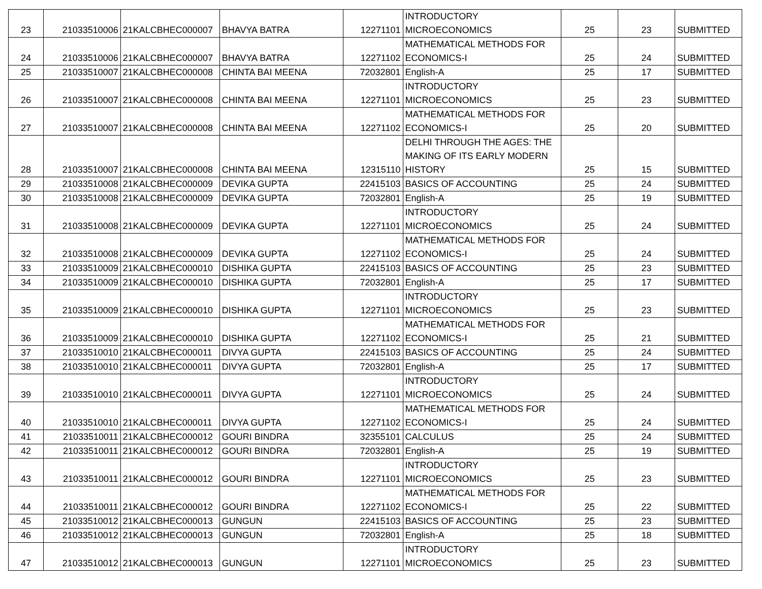| 23 | 21033510006 | 21KALCBHEC000007 | BHAVYA BATRA | 12271101 | INTRODUCTORY MICROECONOMICS | 25 | 23 | SUBMITTED |
| 24 | 21033510006 | 21KALCBHEC000007 | BHAVYA BATRA | 12271102 | MATHEMATICAL METHODS FOR ECONOMICS-I | 25 | 24 | SUBMITTED |
| 25 | 21033510007 | 21KALCBHEC000008 | CHINTA BAI MEENA | 72032801 | English-A | 25 | 17 | SUBMITTED |
| 26 | 21033510007 | 21KALCBHEC000008 | CHINTA BAI MEENA | 12271101 | INTRODUCTORY MICROECONOMICS | 25 | 23 | SUBMITTED |
| 27 | 21033510007 | 21KALCBHEC000008 | CHINTA BAI MEENA | 12271102 | MATHEMATICAL METHODS FOR ECONOMICS-I | 25 | 20 | SUBMITTED |
| 28 | 21033510007 | 21KALCBHEC000008 | CHINTA BAI MEENA | 12315110 | DELHI THROUGH THE AGES: THE MAKING OF ITS EARLY MODERN HISTORY | 25 | 15 | SUBMITTED |
| 29 | 21033510008 | 21KALCBHEC000009 | DEVIKA GUPTA | 22415103 | BASICS OF ACCOUNTING | 25 | 24 | SUBMITTED |
| 30 | 21033510008 | 21KALCBHEC000009 | DEVIKA GUPTA | 72032801 | English-A | 25 | 19 | SUBMITTED |
| 31 | 21033510008 | 21KALCBHEC000009 | DEVIKA GUPTA | 12271101 | INTRODUCTORY MICROECONOMICS | 25 | 24 | SUBMITTED |
| 32 | 21033510008 | 21KALCBHEC000009 | DEVIKA GUPTA | 12271102 | MATHEMATICAL METHODS FOR ECONOMICS-I | 25 | 24 | SUBMITTED |
| 33 | 21033510009 | 21KALCBHEC000010 | DISHIKA GUPTA | 22415103 | BASICS OF ACCOUNTING | 25 | 23 | SUBMITTED |
| 34 | 21033510009 | 21KALCBHEC000010 | DISHIKA GUPTA | 72032801 | English-A | 25 | 17 | SUBMITTED |
| 35 | 21033510009 | 21KALCBHEC000010 | DISHIKA GUPTA | 12271101 | INTRODUCTORY MICROECONOMICS | 25 | 23 | SUBMITTED |
| 36 | 21033510009 | 21KALCBHEC000010 | DISHIKA GUPTA | 12271102 | MATHEMATICAL METHODS FOR ECONOMICS-I | 25 | 21 | SUBMITTED |
| 37 | 21033510010 | 21KALCBHEC000011 | DIVYA GUPTA | 22415103 | BASICS OF ACCOUNTING | 25 | 24 | SUBMITTED |
| 38 | 21033510010 | 21KALCBHEC000011 | DIVYA GUPTA | 72032801 | English-A | 25 | 17 | SUBMITTED |
| 39 | 21033510010 | 21KALCBHEC000011 | DIVYA GUPTA | 12271101 | INTRODUCTORY MICROECONOMICS | 25 | 24 | SUBMITTED |
| 40 | 21033510010 | 21KALCBHEC000011 | DIVYA GUPTA | 12271102 | MATHEMATICAL METHODS FOR ECONOMICS-I | 25 | 24 | SUBMITTED |
| 41 | 21033510011 | 21KALCBHEC000012 | GOURI BINDRA | 32355101 | CALCULUS | 25 | 24 | SUBMITTED |
| 42 | 21033510011 | 21KALCBHEC000012 | GOURI BINDRA | 72032801 | English-A | 25 | 19 | SUBMITTED |
| 43 | 21033510011 | 21KALCBHEC000012 | GOURI BINDRA | 12271101 | INTRODUCTORY MICROECONOMICS | 25 | 23 | SUBMITTED |
| 44 | 21033510011 | 21KALCBHEC000012 | GOURI BINDRA | 12271102 | MATHEMATICAL METHODS FOR ECONOMICS-I | 25 | 22 | SUBMITTED |
| 45 | 21033510012 | 21KALCBHEC000013 | GUNGUN | 22415103 | BASICS OF ACCOUNTING | 25 | 23 | SUBMITTED |
| 46 | 21033510012 | 21KALCBHEC000013 | GUNGUN | 72032801 | English-A | 25 | 18 | SUBMITTED |
| 47 | 21033510012 | 21KALCBHEC000013 | GUNGUN | 12271101 | INTRODUCTORY MICROECONOMICS | 25 | 23 | SUBMITTED |